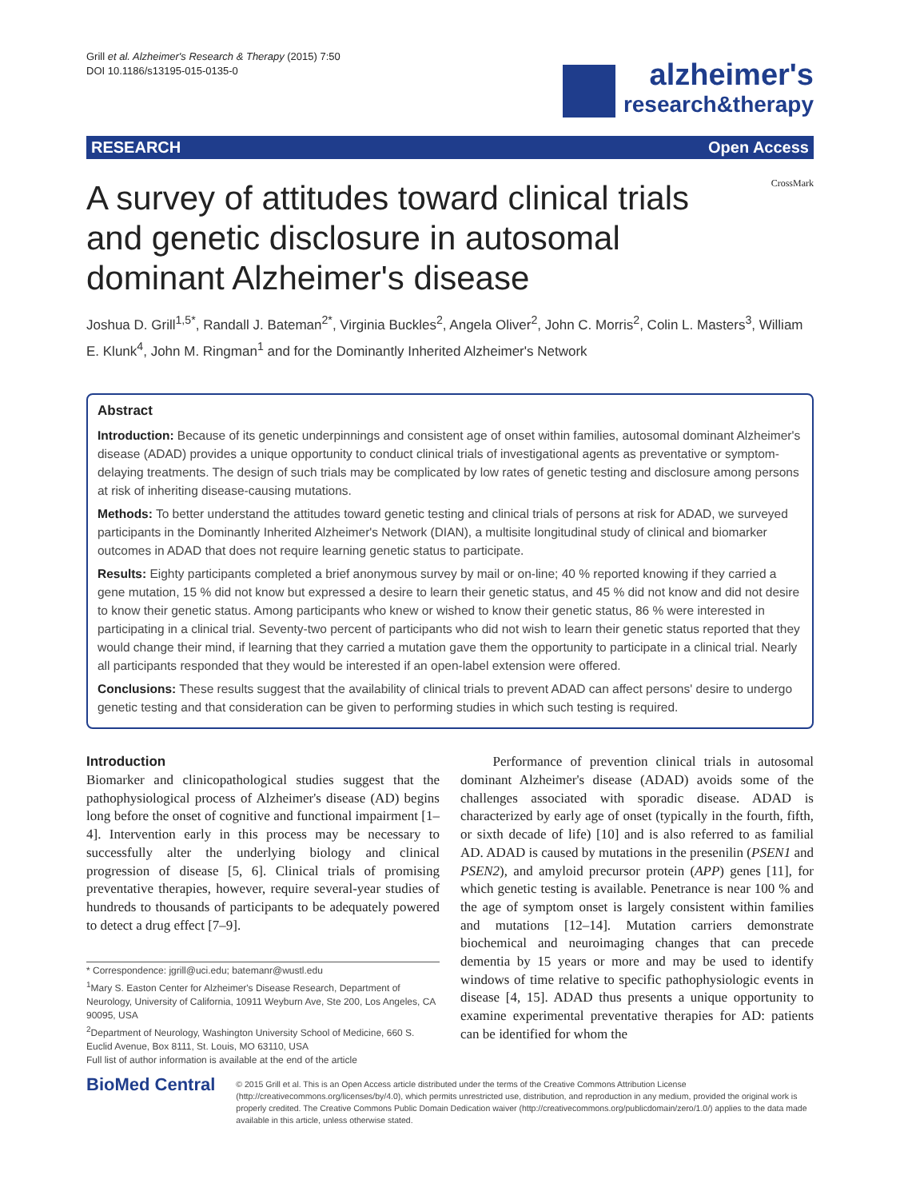Grill et al. Alzheimer's Research & Therapy (2015) 7:50
DOI 10.1186/s13195-015-0135-0
alzheimer's
research&therapy
RESEARCH Open Access
CrossMark
A survey of attitudes toward clinical trials and genetic disclosure in autosomal dominant Alzheimer's disease
Joshua D. Grill<sup>1,5*</sup>, Randall J. Bateman<sup>2*</sup>, Virginia Buckles<sup>2</sup>, Angela Oliver<sup>2</sup>, John C. Morris<sup>2</sup>, Colin L. Masters<sup>3</sup>, William E. Klunk<sup>4</sup>, John M. Ringman<sup>1</sup> and for the Dominantly Inherited Alzheimer's Network
Abstract
Introduction: Because of its genetic underpinnings and consistent age of onset within families, autosomal dominant Alzheimer's disease (ADAD) provides a unique opportunity to conduct clinical trials of investigational agents as preventative or symptom-delaying treatments. The design of such trials may be complicated by low rates of genetic testing and disclosure among persons at risk of inheriting disease-causing mutations.
Methods: To better understand the attitudes toward genetic testing and clinical trials of persons at risk for ADAD, we surveyed participants in the Dominantly Inherited Alzheimer's Network (DIAN), a multisite longitudinal study of clinical and biomarker outcomes in ADAD that does not require learning genetic status to participate.
Results: Eighty participants completed a brief anonymous survey by mail or on-line; 40 % reported knowing if they carried a gene mutation, 15 % did not know but expressed a desire to learn their genetic status, and 45 % did not know and did not desire to know their genetic status. Among participants who knew or wished to know their genetic status, 86 % were interested in participating in a clinical trial. Seventy-two percent of participants who did not wish to learn their genetic status reported that they would change their mind, if learning that they carried a mutation gave them the opportunity to participate in a clinical trial. Nearly all participants responded that they would be interested if an open-label extension were offered.
Conclusions: These results suggest that the availability of clinical trials to prevent ADAD can affect persons' desire to undergo genetic testing and that consideration can be given to performing studies in which such testing is required.
Introduction
Biomarker and clinicopathological studies suggest that the pathophysiological process of Alzheimer's disease (AD) begins long before the onset of cognitive and functional impairment [1–4]. Intervention early in this process may be necessary to successfully alter the underlying biology and clinical progression of disease [5, 6]. Clinical trials of promising preventative therapies, however, require several-year studies of hundreds to thousands of participants to be adequately powered to detect a drug effect [7–9].
* Correspondence: jgrill@uci.edu; batemanr@wustl.edu
<sup>1</sup> Mary S. Easton Center for Alzheimer's Disease Research, Department of Neurology, University of California, 10911 Weyburn Ave, Ste 200, Los Angeles, CA 90095, USA
<sup>2</sup> Department of Neurology, Washington University School of Medicine, 660 S. Euclid Avenue, Box 8111, St. Louis, MO 63110, USA
Full list of author information is available at the end of the article
Performance of prevention clinical trials in autosomal dominant Alzheimer's disease (ADAD) avoids some of the challenges associated with sporadic disease. ADAD is characterized by early age of onset (typically in the fourth, fifth, or sixth decade of life) [10] and is also referred to as familial AD. ADAD is caused by mutations in the presenilin (PSEN1 and PSEN2), and amyloid precursor protein (APP) genes [11], for which genetic testing is available. Penetrance is near 100 % and the age of symptom onset is largely consistent within families and mutations [12–14]. Mutation carriers demonstrate biochemical and neuroimaging changes that can precede dementia by 15 years or more and may be used to identify windows of time relative to specific pathophysiologic events in disease [4, 15]. ADAD thus presents a unique opportunity to examine experimental preventative therapies for AD: patients can be identified for whom the
BioMed Central
© 2015 Grill et al. This is an Open Access article distributed under the terms of the Creative Commons Attribution License (http://creativecommons.org/licenses/by/4.0), which permits unrestricted use, distribution, and reproduction in any medium, provided the original work is properly credited. The Creative Commons Public Domain Dedication waiver (http://creativecommons.org/publicdomain/zero/1.0/) applies to the data made available in this article, unless otherwise stated.